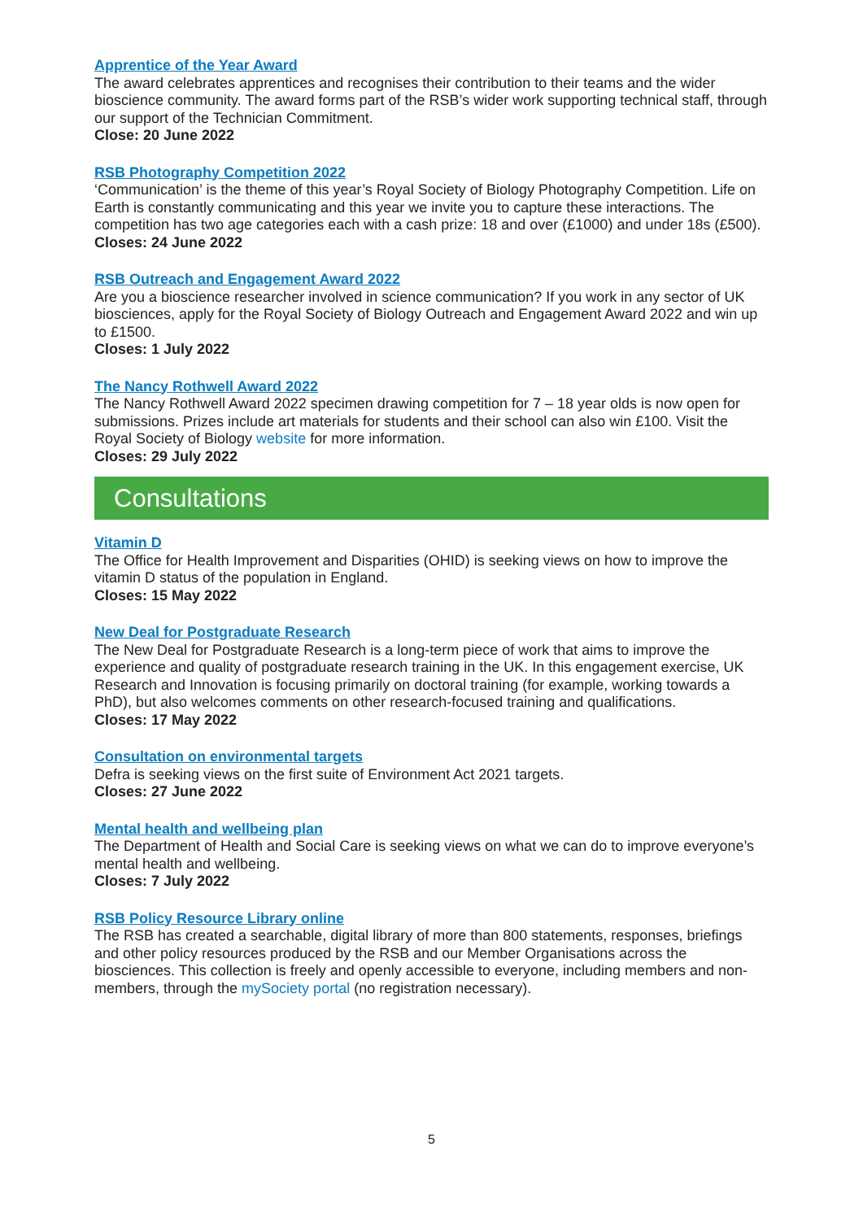Apprentice of the Year Award
The award celebrates apprentices and recognises their contribution to their teams and the wider bioscience community. The award forms part of the RSB’s wider work supporting technical staff, through our support of the Technician Commitment.
Close: 20 June 2022
RSB Photography Competition 2022
‘Communication’ is the theme of this year’s Royal Society of Biology Photography Competition. Life on Earth is constantly communicating and this year we invite you to capture these interactions. The competition has two age categories each with a cash prize: 18 and over (£1000) and under 18s (£500).
Closes: 24 June 2022
RSB Outreach and Engagement Award 2022
Are you a bioscience researcher involved in science communication? If you work in any sector of UK biosciences, apply for the Royal Society of Biology Outreach and Engagement Award 2022 and win up to £1500.
Closes: 1 July 2022
The Nancy Rothwell Award 2022
The Nancy Rothwell Award 2022 specimen drawing competition for 7 – 18 year olds is now open for submissions. Prizes include art materials for students and their school can also win £100. Visit the Royal Society of Biology website for more information.
Closes: 29 July 2022
Consultations
Vitamin D
The Office for Health Improvement and Disparities (OHID) is seeking views on how to improve the vitamin D status of the population in England.
Closes: 15 May 2022
New Deal for Postgraduate Research
The New Deal for Postgraduate Research is a long-term piece of work that aims to improve the experience and quality of postgraduate research training in the UK. In this engagement exercise, UK Research and Innovation is focusing primarily on doctoral training (for example, working towards a PhD), but also welcomes comments on other research-focused training and qualifications.
Closes: 17 May 2022
Consultation on environmental targets
Defra is seeking views on the first suite of Environment Act 2021 targets.
Closes: 27 June 2022
Mental health and wellbeing plan
The Department of Health and Social Care is seeking views on what we can do to improve everyone’s mental health and wellbeing.
Closes: 7 July 2022
RSB Policy Resource Library online
The RSB has created a searchable, digital library of more than 800 statements, responses, briefings and other policy resources produced by the RSB and our Member Organisations across the biosciences. This collection is freely and openly accessible to everyone, including members and non-members, through the mySociety portal (no registration necessary).
5